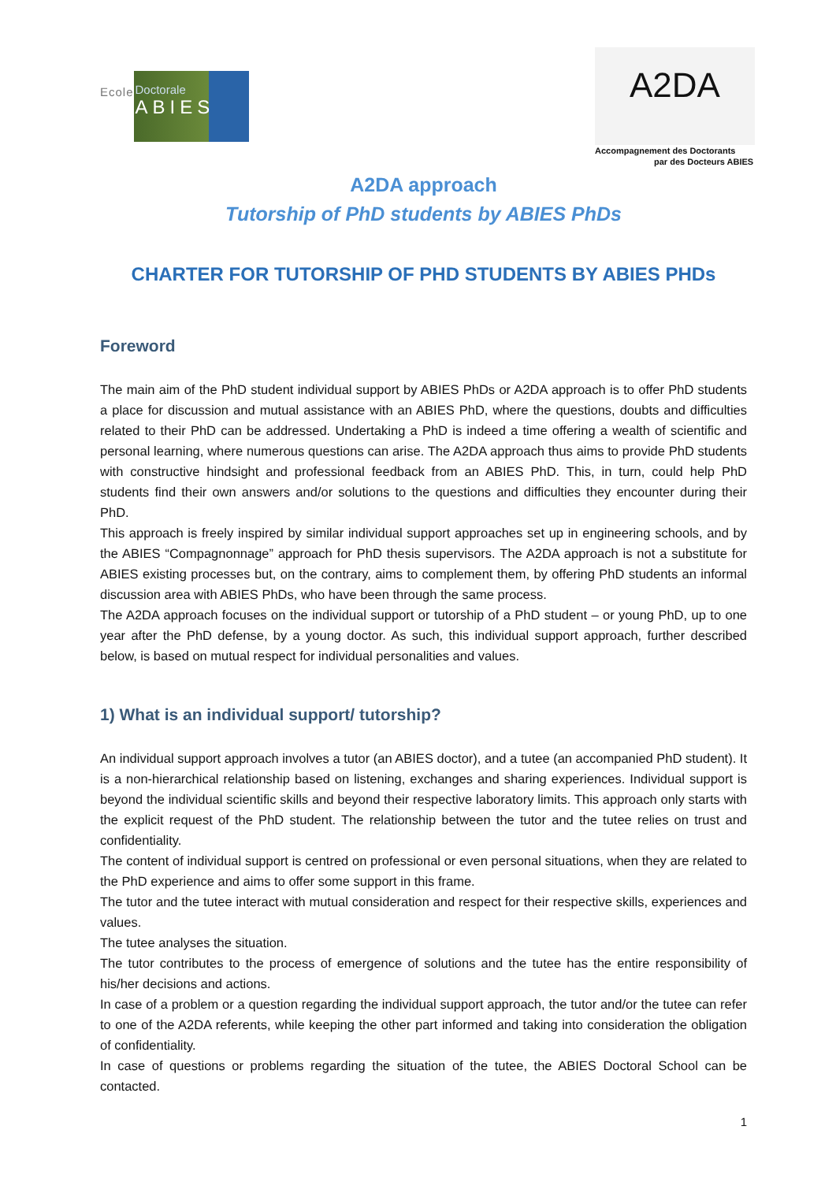Ecole
Doctorale
ABIES
A2DA
Accompagnement des Doctorants
par des Docteurs ABIES
A2DA approach
Tutorship of PhD students by ABIES PhDs
CHARTER FOR TUTORSHIP OF PHD STUDENTS BY ABIES PHDs
Foreword
The main aim of the PhD student individual support by ABIES PhDs or A2DA approach is to offer PhD students a place for discussion and mutual assistance with an ABIES PhD, where the questions, doubts and difficulties related to their PhD can be addressed. Undertaking a PhD is indeed a time offering a wealth of scientific and personal learning, where numerous questions can arise. The A2DA approach thus aims to provide PhD students with constructive hindsight and professional feedback from an ABIES PhD. This, in turn, could help PhD students find their own answers and/or solutions to the questions and difficulties they encounter during their PhD.
This approach is freely inspired by similar individual support approaches set up in engineering schools, and by the ABIES “Compagnonnage” approach for PhD thesis supervisors. The A2DA approach is not a substitute for ABIES existing processes but, on the contrary, aims to complement them, by offering PhD students an informal discussion area with ABIES PhDs, who have been through the same process.
The A2DA approach focuses on the individual support or tutorship of a PhD student – or young PhD, up to one year after the PhD defense, by a young doctor. As such, this individual support approach, further described below, is based on mutual respect for individual personalities and values.
1) What is an individual support/ tutorship?
An individual support approach involves a tutor (an ABIES doctor), and a tutee (an accompanied PhD student). It is a non-hierarchical relationship based on listening, exchanges and sharing experiences. Individual support is beyond the individual scientific skills and beyond their respective laboratory limits. This approach only starts with the explicit request of the PhD student. The relationship between the tutor and the tutee relies on trust and confidentiality.
The content of individual support is centred on professional or even personal situations, when they are related to the PhD experience and aims to offer some support in this frame.
The tutor and the tutee interact with mutual consideration and respect for their respective skills, experiences and values.
The tutee analyses the situation.
The tutor contributes to the process of emergence of solutions and the tutee has the entire responsibility of his/her decisions and actions.
In case of a problem or a question regarding the individual support approach, the tutor and/or the tutee can refer to one of the A2DA referents, while keeping the other part informed and taking into consideration the obligation of confidentiality.
In case of questions or problems regarding the situation of the tutee, the ABIES Doctoral School can be contacted.
1